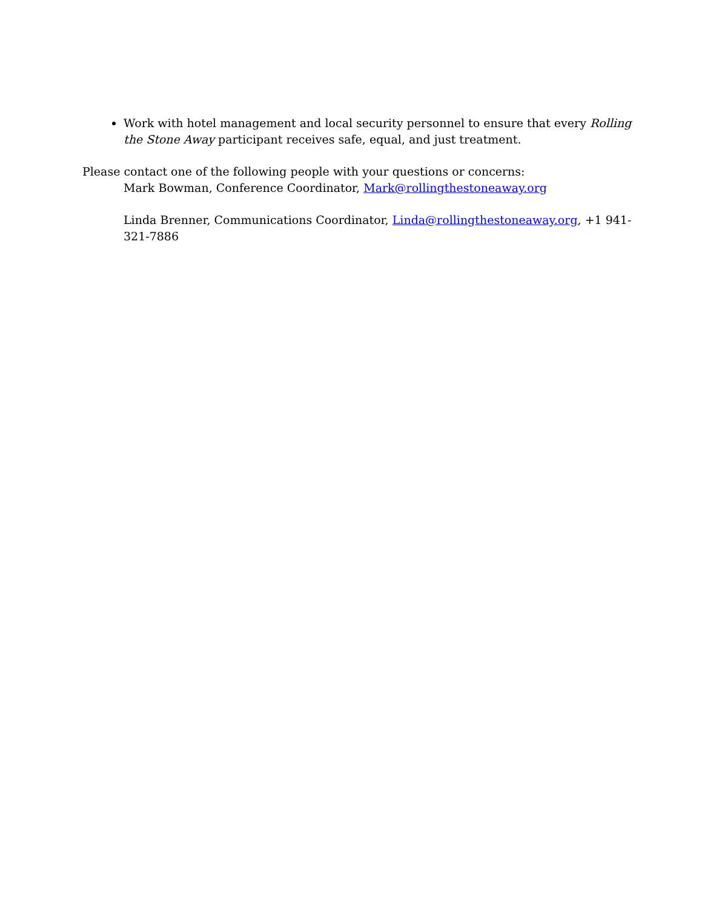Work with hotel management and local security personnel to ensure that every Rolling the Stone Away participant receives safe, equal, and just treatment.
Please contact one of the following people with your questions or concerns:
Mark Bowman, Conference Coordinator, Mark@rollingthestoneaway.org
Linda Brenner, Communications Coordinator, Linda@rollingthestoneaway.org, +1 941-321-7886